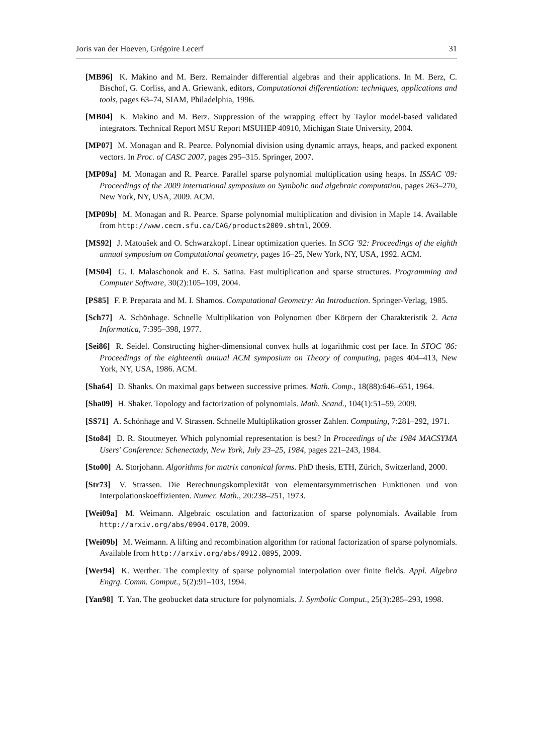Joris van der Hoeven, Grégoire Lecerf 31
[MB96] K. Makino and M. Berz. Remainder differential algebras and their applications. In M. Berz, C. Bischof, G. Corliss, and A. Griewank, editors, Computational differentiation: techniques, applications and tools, pages 63–74, SIAM, Philadelphia, 1996.
[MB04] K. Makino and M. Berz. Suppression of the wrapping effect by Taylor model-based validated integrators. Technical Report MSU Report MSUHEP 40910, Michigan State University, 2004.
[MP07] M. Monagan and R. Pearce. Polynomial division using dynamic arrays, heaps, and packed exponent vectors. In Proc. of CASC 2007, pages 295–315. Springer, 2007.
[MP09a] M. Monagan and R. Pearce. Parallel sparse polynomial multiplication using heaps. In ISSAC '09: Proceedings of the 2009 international symposium on Symbolic and algebraic computation, pages 263–270, New York, NY, USA, 2009. ACM.
[MP09b] M. Monagan and R. Pearce. Sparse polynomial multiplication and division in Maple 14. Available from http://www.cecm.sfu.ca/CAG/products2009.shtml, 2009.
[MS92] J. Matoušek and O. Schwarzkopf. Linear optimization queries. In SCG '92: Proceedings of the eighth annual symposium on Computational geometry, pages 16–25, New York, NY, USA, 1992. ACM.
[MS04] G. I. Malaschonok and E. S. Satina. Fast multiplication and sparse structures. Programming and Computer Software, 30(2):105–109, 2004.
[PS85] F. P. Preparata and M. I. Shamos. Computational Geometry: An Introduction. Springer-Verlag, 1985.
[Sch77] A. Schönhage. Schnelle Multiplikation von Polynomen über Körpern der Charakteristik 2. Acta Informatica, 7:395–398, 1977.
[Sei86] R. Seidel. Constructing higher-dimensional convex hulls at logarithmic cost per face. In STOC '86: Proceedings of the eighteenth annual ACM symposium on Theory of computing, pages 404–413, New York, NY, USA, 1986. ACM.
[Sha64] D. Shanks. On maximal gaps between successive primes. Math. Comp., 18(88):646–651, 1964.
[Sha09] H. Shaker. Topology and factorization of polynomials. Math. Scand., 104(1):51–59, 2009.
[SS71] A. Schönhage and V. Strassen. Schnelle Multiplikation grosser Zahlen. Computing, 7:281–292, 1971.
[Sto84] D. R. Stoutmeyer. Which polynomial representation is best? In Proceedings of the 1984 MACSYMA Users' Conference: Schenectady, New York, July 23–25, 1984, pages 221–243, 1984.
[Sto00] A. Storjohann. Algorithms for matrix canonical forms. PhD thesis, ETH, Zürich, Switzerland, 2000.
[Str73] V. Strassen. Die Berechnungskomplexität von elementarsymmetrischen Funktionen und von Interpolationskoeffizienten. Numer. Math., 20:238–251, 1973.
[Wei09a] M. Weimann. Algebraic osculation and factorization of sparse polynomials. Available from http://arxiv.org/abs/0904.0178, 2009.
[Wei09b] M. Weimann. A lifting and recombination algorithm for rational factorization of sparse polynomials. Available from http://arxiv.org/abs/0912.0895, 2009.
[Wer94] K. Werther. The complexity of sparse polynomial interpolation over finite fields. Appl. Algebra Engrg. Comm. Comput., 5(2):91–103, 1994.
[Yan98] T. Yan. The geobucket data structure for polynomials. J. Symbolic Comput., 25(3):285–293, 1998.